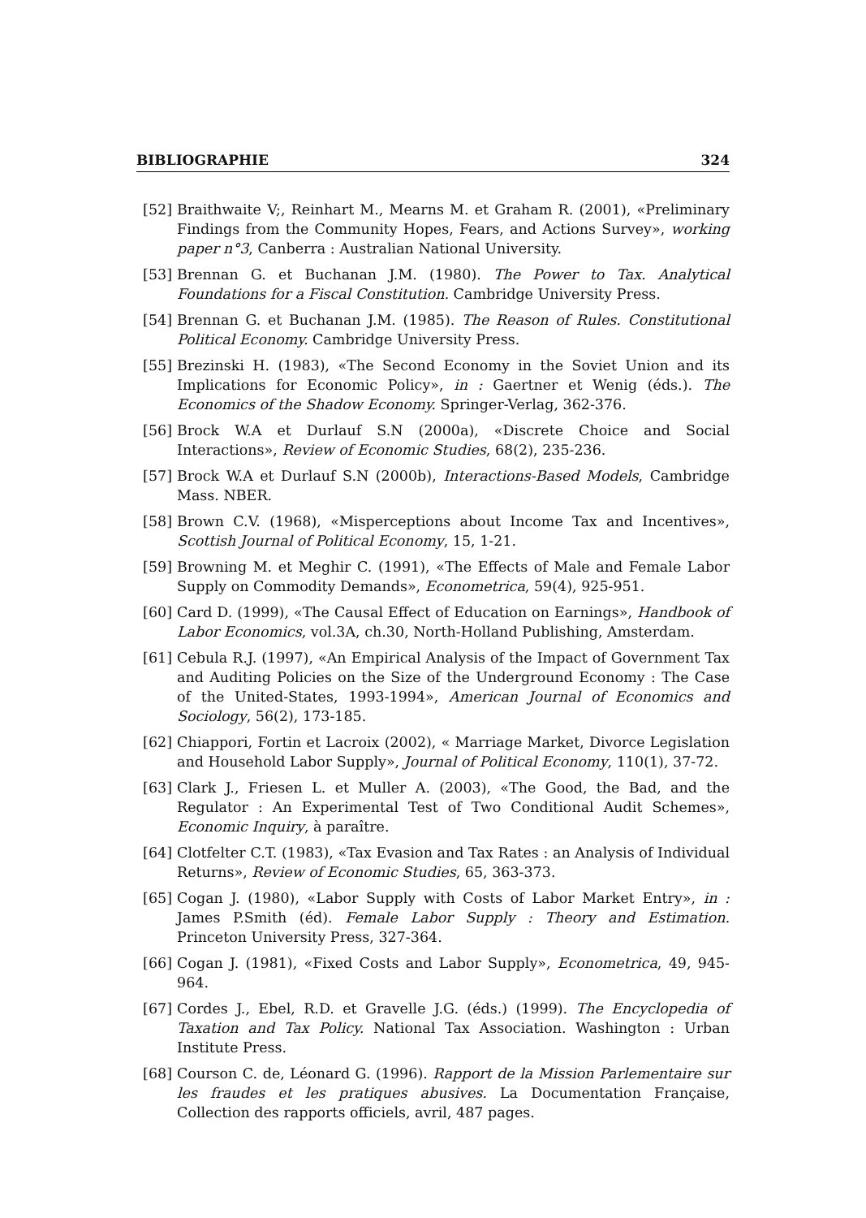BIBLIOGRAPHIE 324
[52] Braithwaite V;, Reinhart M., Mearns M. et Graham R. (2001), «Preliminary Findings from the Community Hopes, Fears, and Actions Survey», working paper n°3, Canberra : Australian National University.
[53] Brennan G. et Buchanan J.M. (1980). The Power to Tax. Analytical Foundations for a Fiscal Constitution. Cambridge University Press.
[54] Brennan G. et Buchanan J.M. (1985). The Reason of Rules. Constitutional Political Economy. Cambridge University Press.
[55] Brezinski H. (1983), «The Second Economy in the Soviet Union and its Implications for Economic Policy», in : Gaertner et Wenig (éds.). The Economics of the Shadow Economy. Springer-Verlag, 362-376.
[56] Brock W.A et Durlauf S.N (2000a), «Discrete Choice and Social Interactions», Review of Economic Studies, 68(2), 235-236.
[57] Brock W.A et Durlauf S.N (2000b), Interactions-Based Models, Cambridge Mass. NBER.
[58] Brown C.V. (1968), «Misperceptions about Income Tax and Incentives», Scottish Journal of Political Economy, 15, 1-21.
[59] Browning M. et Meghir C. (1991), «The Effects of Male and Female Labor Supply on Commodity Demands», Econometrica, 59(4), 925-951.
[60] Card D. (1999), «The Causal Effect of Education on Earnings», Handbook of Labor Economics, vol.3A, ch.30, North-Holland Publishing, Amsterdam.
[61] Cebula R.J. (1997), «An Empirical Analysis of the Impact of Government Tax and Auditing Policies on the Size of the Underground Economy : The Case of the United-States, 1993-1994», American Journal of Economics and Sociology, 56(2), 173-185.
[62] Chiappori, Fortin et Lacroix (2002), « Marriage Market, Divorce Legislation and Household Labor Supply», Journal of Political Economy, 110(1), 37-72.
[63] Clark J., Friesen L. et Muller A. (2003), «The Good, the Bad, and the Regulator : An Experimental Test of Two Conditional Audit Schemes», Economic Inquiry, à paraître.
[64] Clotfelter C.T. (1983), «Tax Evasion and Tax Rates : an Analysis of Individual Returns», Review of Economic Studies, 65, 363-373.
[65] Cogan J. (1980), «Labor Supply with Costs of Labor Market Entry», in : James P.Smith (éd). Female Labor Supply : Theory and Estimation. Princeton University Press, 327-364.
[66] Cogan J. (1981), «Fixed Costs and Labor Supply», Econometrica, 49, 945-964.
[67] Cordes J., Ebel, R.D. et Gravelle J.G. (éds.) (1999). The Encyclopedia of Taxation and Tax Policy. National Tax Association. Washington : Urban Institute Press.
[68] Courson C. de, Léonard G. (1996). Rapport de la Mission Parlementaire sur les fraudes et les pratiques abusives. La Documentation Française, Collection des rapports officiels, avril, 487 pages.